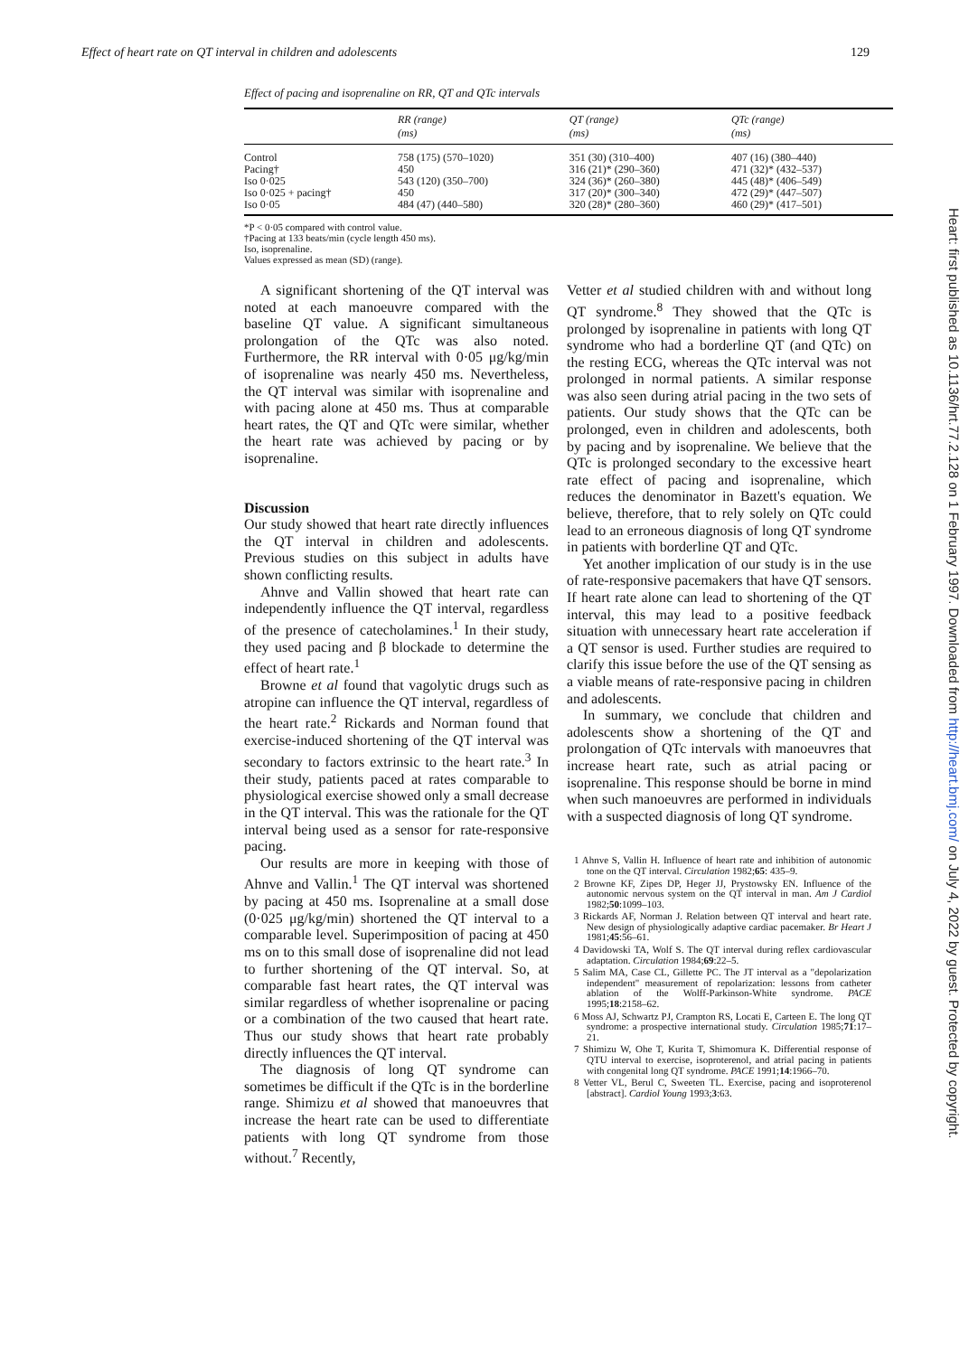Effect of heart rate on QT interval in children and adolescents 129
Effect of pacing and isoprenaline on RR, QT and QTc intervals
| | RR (range) (ms) | QT (range) (ms) | QTc (range) (ms) |
| --- | --- | --- | --- |
| Control | 758 (175) (570–1020) | 351 (30) (310–400) | 407 (16) (380–440) |
| Pacing† | 450 | 316 (21)* (290–360) | 471 (32)* (432–537) |
| Iso 0·025 | 543 (120) (350–700) | 324 (36)* (260–380) | 445 (48)* (406–549) |
| Iso 0·025 + pacing† | 450 | 317 (20)* (300–340) | 472 (29)* (447–507) |
| Iso 0·05 | 484 (47) (440–580) | 320 (28)* (280–360) | 460 (29)* (417–501) |
*P < 0·05 compared with control value.
†Pacing at 133 beats/min (cycle length 450 ms).
Iso, isoprenaline.
Values expressed as mean (SD) (range).
A significant shortening of the QT interval was noted at each manoeuvre compared with the baseline QT value. A significant simultaneous prolongation of the QTc was also noted. Furthermore, the RR interval with 0·05 μg/kg/min of isoprenaline was nearly 450 ms. Nevertheless, the QT interval was similar with isoprenaline and with pacing alone at 450 ms. Thus at comparable heart rates, the QT and QTc were similar, whether the heart rate was achieved by pacing or by isoprenaline.
Discussion
Our study showed that heart rate directly influences the QT interval in children and adolescents. Previous studies on this subject in adults have shown conflicting results.
Ahnve and Vallin showed that heart rate can independently influence the QT interval, regardless of the presence of catecholamines.<sup>1</sup> In their study, they used pacing and β blockade to determine the effect of heart rate.<sup>1</sup>
Browne et al found that vagolytic drugs such as atropine can influence the QT interval, regardless of the heart rate.<sup>2</sup> Rickards and Norman found that exercise-induced shortening of the QT interval was secondary to factors extrinsic to the heart rate.<sup>3</sup> In their study, patients paced at rates comparable to physiological exercise showed only a small decrease in the QT interval. This was the rationale for the QT interval being used as a sensor for rate-responsive pacing.
Our results are more in keeping with those of Ahnve and Vallin.<sup>1</sup> The QT interval was shortened by pacing at 450 ms. Isoprenaline at a small dose (0·025 μg/kg/min) shortened the QT interval to a comparable level. Superimposition of pacing at 450 ms on to this small dose of isoprenaline did not lead to further shortening of the QT interval. So, at comparable fast heart rates, the QT interval was similar regardless of whether isoprenaline or pacing or a combination of the two caused that heart rate. Thus our study shows that heart rate probably directly influences the QT interval.
The diagnosis of long QT syndrome can sometimes be difficult if the QTc is in the borderline range. Shimizu et al showed that manoeuvres that increase the heart rate can be used to differentiate patients with long QT syndrome from those without.<sup>7</sup> Recently,
Vetter et al studied children with and without long QT syndrome.<sup>8</sup> They showed that the QTc is prolonged by isoprenaline in patients with long QT syndrome who had a borderline QT (and QTc) on the resting ECG, whereas the QTc interval was not prolonged in normal patients. A similar response was also seen during atrial pacing in the two sets of patients. Our study shows that the QTc can be prolonged, even in children and adolescents, both by pacing and by isoprenaline. We believe that the QTc is prolonged secondary to the excessive heart rate effect of pacing and isoprenaline, which reduces the denominator in Bazett's equation. We believe, therefore, that to rely solely on QTc could lead to an erroneous diagnosis of long QT syndrome in patients with borderline QT and QTc.
Yet another implication of our study is in the use of rate-responsive pacemakers that have QT sensors. If heart rate alone can lead to shortening of the QT interval, this may lead to a positive feedback situation with unnecessary heart rate acceleration if a QT sensor is used. Further studies are required to clarify this issue before the use of the QT sensing as a viable means of rate-responsive pacing in children and adolescents.
In summary, we conclude that children and adolescents show a shortening of the QT and prolongation of QTc intervals with manoeuvres that increase heart rate, such as atrial pacing or isoprenaline. This response should be borne in mind when such manoeuvres are performed in individuals with a suspected diagnosis of long QT syndrome.
1 Ahnve S, Vallin H. Influence of heart rate and inhibition of autonomic tone on the QT interval. Circulation 1982;65: 435–9.
2 Browne KF, Zipes DP, Heger JJ, Prystowsky EN. Influence of the autonomic nervous system on the QT interval in man. Am J Cardiol 1982;50:1099–103.
3 Rickards AF, Norman J. Relation between QT interval and heart rate. New design of physiologically adaptive cardiac pacemaker. Br Heart J 1981;45:56–61.
4 Davidowski TA, Wolf S. The QT interval during reflex cardiovascular adaptation. Circulation 1984;69:22–5.
5 Salim MA, Case CL, Gillette PC. The JT interval as a "depolarization independent" measurement of repolarization: lessons from catheter ablation of the Wolff-Parkinson-White syndrome. PACE 1995;18:2158–62.
6 Moss AJ, Schwartz PJ, Crampton RS, Locati E, Carteen E. The long QT syndrome: a prospective international study. Circulation 1985;71:17–21.
7 Shimizu W, Ohe T, Kurita T, Shimomura K. Differential response of QTU interval to exercise, isoproterenol, and atrial pacing in patients with congenital long QT syndrome. PACE 1991;14:1966–70.
8 Vetter VL, Berul C, Sweeten TL. Exercise, pacing and isoproterenol [abstract]. Cardiol Young 1993;3:63.
Heart: first published as 10.1136/hrt.77.2.128 on 1 February 1997. Downloaded from http://heart.bmj.com/ on July 4, 2022 by guest. Protected by copyright.